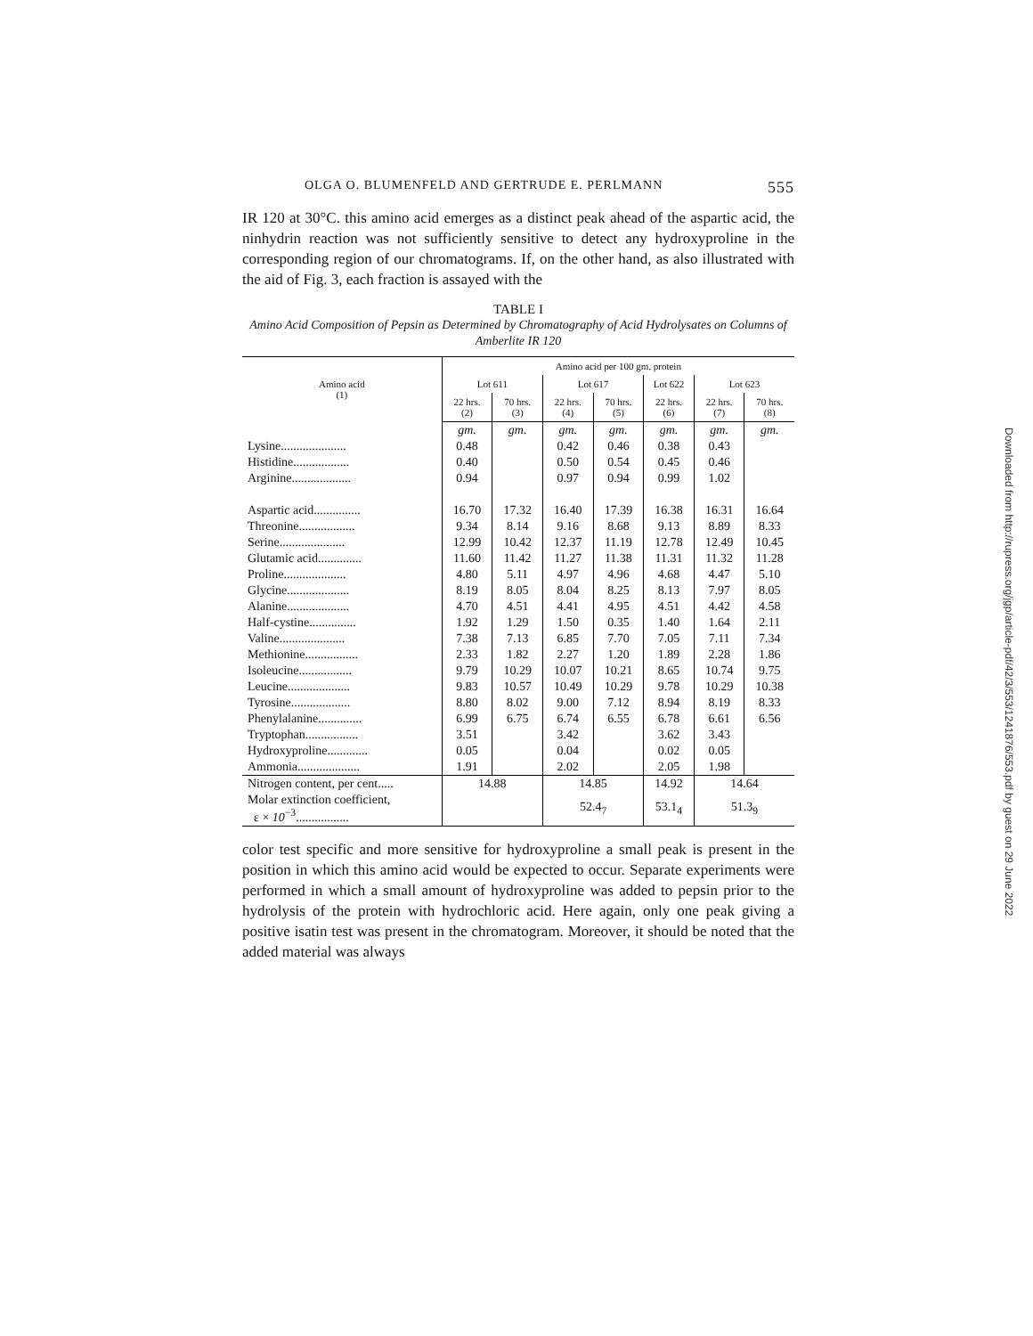OLGA O. BLUMENFELD AND GERTRUDE E. PERLMANN 555
IR 120 at 30°C. this amino acid emerges as a distinct peak ahead of the aspartic acid, the ninhydrin reaction was not sufficiently sensitive to detect any hydroxyproline in the corresponding region of our chromatograms. If, on the other hand, as also illustrated with the aid of Fig. 3, each fraction is assayed with the
TABLE I
Amino Acid Composition of Pepsin as Determined by Chromatography of Acid Hydrolysates on Columns of Amberlite IR 120
| Amino acid (1) | Amino acid per 100 gm. protein | | | | | | |
| --- | --- | --- | --- | --- | --- | --- | --- |
| | Lot 611 | | Lot 617 | | Lot 622 | Lot 623 | |
| | 22 hrs. (2) | 70 hrs. (3) | 22 hrs. (4) | 70 hrs. (5) | 22 hrs. (6) | 22 hrs. (7) | 70 hrs. (8) |
| | gm. | gm. | gm. | gm. | gm. | gm. | gm. |
| Lysine..................... | 0.48 | | 0.42 | 0.46 | 0.38 | 0.43 | |
| Histidine.................. | 0.40 | | 0.50 | 0.54 | 0.45 | 0.46 | |
| Arginine................... | 0.94 | | 0.97 | 0.94 | 0.99 | 1.02 | |
| Aspartic acid............... | 16.70 | 17.32 | 16.40 | 17.39 | 16.38 | 16.31 | 16.64 |
| Threonine.................. | 9.34 | 8.14 | 9.16 | 8.68 | 9.13 | 8.89 | 8.33 |
| Serine..................... | 12.99 | 10.42 | 12.37 | 11.19 | 12.78 | 12.49 | 10.45 |
| Glutamic acid.............. | 11.60 | 11.42 | 11.27 | 11.38 | 11.31 | 11.32 | 11.28 |
| Proline.................... | 4.80 | 5.11 | 4.97 | 4.96 | 4.68 | 4.47 | 5.10 |
| Glycine.................... | 8.19 | 8.05 | 8.04 | 8.25 | 8.13 | 7.97 | 8.05 |
| Alanine.................... | 4.70 | 4.51 | 4.41 | 4.95 | 4.51 | 4.42 | 4.58 |
| Half-cystine............... | 1.92 | 1.29 | 1.50 | 0.35 | 1.40 | 1.64 | 2.11 |
| Valine..................... | 7.38 | 7.13 | 6.85 | 7.70 | 7.05 | 7.11 | 7.34 |
| Methionine................. | 2.33 | 1.82 | 2.27 | 1.20 | 1.89 | 2.28 | 1.86 |
| Isoleucine................. | 9.79 | 10.29 | 10.07 | 10.21 | 8.65 | 10.74 | 9.75 |
| Leucine.................... | 9.83 | 10.57 | 10.49 | 10.29 | 9.78 | 10.29 | 10.38 |
| Tyrosine................... | 8.80 | 8.02 | 9.00 | 7.12 | 8.94 | 8.19 | 8.33 |
| Phenylalanine.............. | 6.99 | 6.75 | 6.74 | 6.55 | 6.78 | 6.61 | 6.56 |
| Tryptophan................. | 3.51 | | 3.42 | | 3.62 | 3.43 | |
| Hydroxyproline............. | 0.05 | | 0.04 | | 0.02 | 0.05 | |
| Ammonia.................... | 1.91 | | 2.02 | | 2.05 | 1.98 | |
| Nitrogen content, per cent..... | 14.88 | | 14.85 | | 14.92 | 14.64 | |
| Molar extinction coefficient, ε × 10<sup>−3</sup>................. | | | 52.4<sub>7</sub> | | 53.1<sub>4</sub> | 51.3<sub>9</sub> | |
color test specific and more sensitive for hydroxyproline a small peak is present in the position in which this amino acid would be expected to occur. Separate experiments were performed in which a small amount of hydroxyproline was added to pepsin prior to the hydrolysis of the protein with hydrochloric acid. Here again, only one peak giving a positive isatin test was present in the chromatogram. Moreover, it should be noted that the added material was always
Downloaded from http://rupress.org/jgp/article-pdf/42/3/553/1241876/553.pdf by guest on 29 June 2022